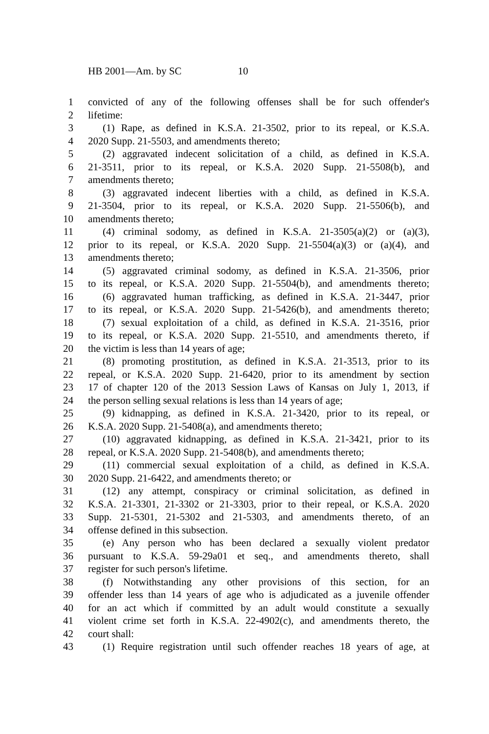HB 2001—Am. by SC 10
1 convicted of any of the following offenses shall be for such offender's
2 lifetime:
3 (1) Rape, as defined in K.S.A. 21-3502, prior to its repeal, or K.S.A.
4 2020 Supp. 21-5503, and amendments thereto;
5 (2) aggravated indecent solicitation of a child, as defined in K.S.A.
6 21-3511, prior to its repeal, or K.S.A. 2020 Supp. 21-5508(b), and
7 amendments thereto;
8 (3) aggravated indecent liberties with a child, as defined in K.S.A.
9 21-3504, prior to its repeal, or K.S.A. 2020 Supp. 21-5506(b), and
10 amendments thereto;
11 (4) criminal sodomy, as defined in K.S.A. 21-3505(a)(2) or (a)(3),
12 prior to its repeal, or K.S.A. 2020 Supp. 21-5504(a)(3) or (a)(4), and
13 amendments thereto;
14 (5) aggravated criminal sodomy, as defined in K.S.A. 21-3506, prior
15 to its repeal, or K.S.A. 2020 Supp. 21-5504(b), and amendments thereto;
16 (6) aggravated human trafficking, as defined in K.S.A. 21-3447, prior
17 to its repeal, or K.S.A. 2020 Supp. 21-5426(b), and amendments thereto;
18 (7) sexual exploitation of a child, as defined in K.S.A. 21-3516, prior
19 to its repeal, or K.S.A. 2020 Supp. 21-5510, and amendments thereto, if
20 the victim is less than 14 years of age;
21 (8) promoting prostitution, as defined in K.S.A. 21-3513, prior to its
22 repeal, or K.S.A. 2020 Supp. 21-6420, prior to its amendment by section
23 17 of chapter 120 of the 2013 Session Laws of Kansas on July 1, 2013, if
24 the person selling sexual relations is less than 14 years of age;
25 (9) kidnapping, as defined in K.S.A. 21-3420, prior to its repeal, or
26 K.S.A. 2020 Supp. 21-5408(a), and amendments thereto;
27 (10) aggravated kidnapping, as defined in K.S.A. 21-3421, prior to its
28 repeal, or K.S.A. 2020 Supp. 21-5408(b), and amendments thereto;
29 (11) commercial sexual exploitation of a child, as defined in K.S.A.
30 2020 Supp. 21-6422, and amendments thereto; or
31 (12) any attempt, conspiracy or criminal solicitation, as defined in
32 K.S.A. 21-3301, 21-3302 or 21-3303, prior to their repeal, or K.S.A. 2020
33 Supp. 21-5301, 21-5302 and 21-5303, and amendments thereto, of an
34 offense defined in this subsection.
35 (e) Any person who has been declared a sexually violent predator
36 pursuant to K.S.A. 59-29a01 et seq., and amendments thereto, shall
37 register for such person's lifetime.
38 (f) Notwithstanding any other provisions of this section, for an
39 offender less than 14 years of age who is adjudicated as a juvenile offender
40 for an act which if committed by an adult would constitute a sexually
41 violent crime set forth in K.S.A. 22-4902(c), and amendments thereto, the
42 court shall:
43 (1) Require registration until such offender reaches 18 years of age, at